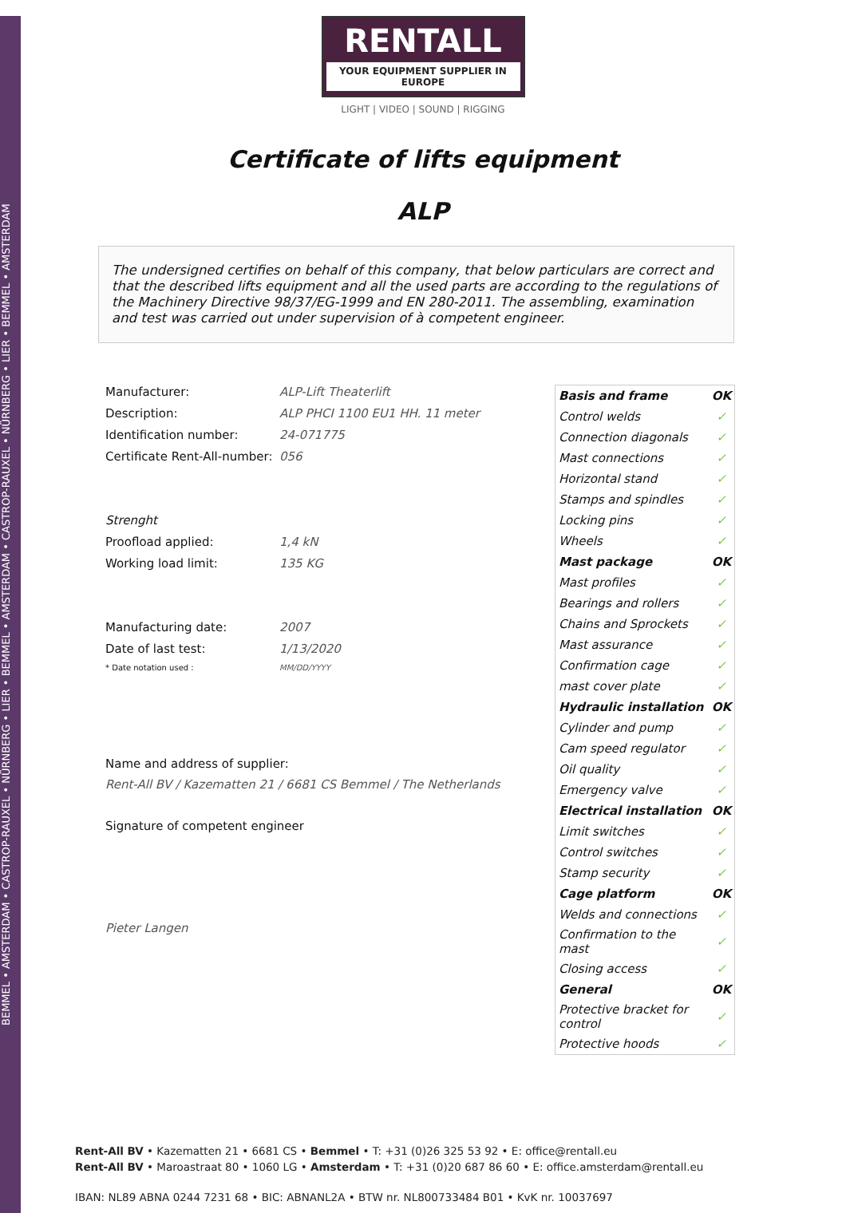BEMMEL • AMSTERDAM • CASTROP-RAUXEL • NÜRNBERG • LIER • BEMMEL • AMSTERDAM • CASTROP-RAUXEL • NÜRNBERG • LIER • BEMMEL • AMSTERDAM
RENTALL
YOUR EQUIPMENT SUPPLIER IN EUROPE
LIGHT | VIDEO | SOUND | RIGGING
Certificate of lifts equipment
ALP
The undersigned certifies on behalf of this company, that below particulars are correct and that the described lifts equipment and all the used parts are according to the regulations of the Machinery Directive 98/37/EG-1999 and EN 280-2011. The assembling, examination and test was carried out under supervision of à competent engineer.
Manufacturer: ALP-Lift Theaterlift
Description: ALP PHCI 1100 EU1 HH. 11 meter
Identification number: 24-071775
Certificate Rent-All-number: 056
Strenght
Proofload applied: 1,4 kN
Working load limit: 135 KG
Manufacturing date: 2007
Date of last test: 1/13/2020
* Date notation used : MM/DD/YYYY
Name and address of supplier:
Rent-All BV / Kazematten 21 / 6681 CS Bemmel / The Netherlands
Signature of competent engineer
Pieter Langen
| Basis and frame | OK |
| Control welds | ✓ |
| Connection diagonals | ✓ |
| Mast connections | ✓ |
| Horizontal stand | ✓ |
| Stamps and spindles | ✓ |
| Locking pins | ✓ |
| Wheels | ✓ |
| Mast package | OK |
| Mast profiles | ✓ |
| Bearings and rollers | ✓ |
| Chains and Sprockets | ✓ |
| Mast assurance | ✓ |
| Confirmation cage | ✓ |
| mast cover plate | ✓ |
| Hydraulic installation | OK |
| Cylinder and pump | ✓ |
| Cam speed regulator | ✓ |
| Oil quality | ✓ |
| Emergency valve | ✓ |
| Electrical installation | OK |
| Limit switches | ✓ |
| Control switches | ✓ |
| Stamp security | ✓ |
| Cage platform | OK |
| Welds and connections | ✓ |
| Confirmation to the mast | ✓ |
| Closing access | ✓ |
| General | OK |
| Protective bracket for control | ✓ |
| Protective hoods | ✓ |
Rent-All BV • Kazematten 21 • 6681 CS • Bemmel • T: +31 (0)26 325 53 92 • E: office@rentall.eu
Rent-All BV • Maroastraat 80 • 1060 LG • Amsterdam • T: +31 (0)20 687 86 60 • E: office.amsterdam@rentall.eu
IBAN: NL89 ABNA 0244 7231 68 • BIC: ABNANL2A • BTW nr. NL800733484 B01 • KvK nr. 10037697